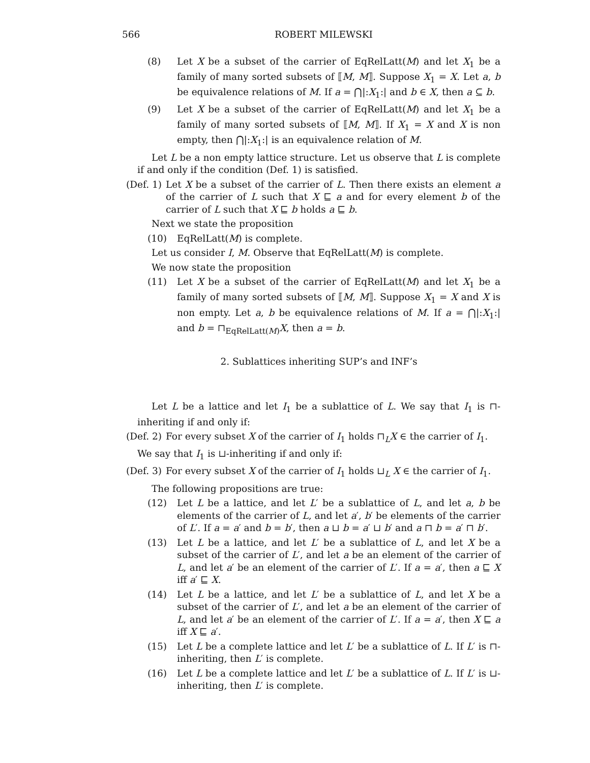566 ROBERT MILEWSKI
(8) Let X be a subset of the carrier of EqRelLatt(M) and let X<sub>1</sub> be a family of many sorted subsets of ⟦M, M⟧. Suppose X<sub>1</sub> = X. Let a, b be equivalence relations of M. If a = ⋂|:X<sub>1</sub>:| and b ∈ X, then a ⊆ b.
(9) Let X be a subset of the carrier of EqRelLatt(M) and let X<sub>1</sub> be a family of many sorted subsets of ⟦M, M⟧. If X<sub>1</sub> = X and X is non empty, then ⋂|:X<sub>1</sub>:| is an equivalence relation of M.
Let L be a non empty lattice structure. Let us observe that L is complete if and only if the condition (Def. 1) is satisfied.
(Def. 1) Let X be a subset of the carrier of L. Then there exists an element a of the carrier of L such that X ⊑ a and for every element b of the carrier of L such that X ⊑ b holds a ⊑ b.
Next we state the proposition
(10) EqRelLatt(M) is complete.
Let us consider I, M. Observe that EqRelLatt(M) is complete.
We now state the proposition
(11) Let X be a subset of the carrier of EqRelLatt(M) and let X<sub>1</sub> be a family of many sorted subsets of ⟦M, M⟧. Suppose X<sub>1</sub> = X and X is non empty. Let a, b be equivalence relations of M. If a = ⋂|:X<sub>1</sub>:| and b = ⊓<sub>EqRelLatt(M)</sub>X, then a = b.
2. Sublattices inheriting SUP’s and INF’s
Let L be a lattice and let I<sub>1</sub> be a sublattice of L. We say that I<sub>1</sub> is ⊓-inheriting if and only if:
(Def. 2) For every subset X of the carrier of I<sub>1</sub> holds ⊓<sub>L</sub>X ∈ the carrier of I<sub>1</sub>.
We say that I<sub>1</sub> is ⊔-inheriting if and only if:
(Def. 3) For every subset X of the carrier of I<sub>1</sub> holds ⊔<sub>L</sub> X ∈ the carrier of I<sub>1</sub>.
The following propositions are true:
(12) Let L be a lattice, and let L′ be a sublattice of L, and let a, b be elements of the carrier of L, and let a′, b′ be elements of the carrier of L′. If a = a′ and b = b′, then a ⊔ b = a′ ⊔ b′ and a ⊓ b = a′ ⊓ b′.
(13) Let L be a lattice, and let L′ be a sublattice of L, and let X be a subset of the carrier of L′, and let a be an element of the carrier of L, and let a′ be an element of the carrier of L′. If a = a′, then a ⊑ X iff a′ ⊑ X.
(14) Let L be a lattice, and let L′ be a sublattice of L, and let X be a subset of the carrier of L′, and let a be an element of the carrier of L, and let a′ be an element of the carrier of L′. If a = a′, then X ⊑ a iff X ⊑ a′.
(15) Let L be a complete lattice and let L′ be a sublattice of L. If L′ is ⊓-inheriting, then L′ is complete.
(16) Let L be a complete lattice and let L′ be a sublattice of L. If L′ is ⊔-inheriting, then L′ is complete.